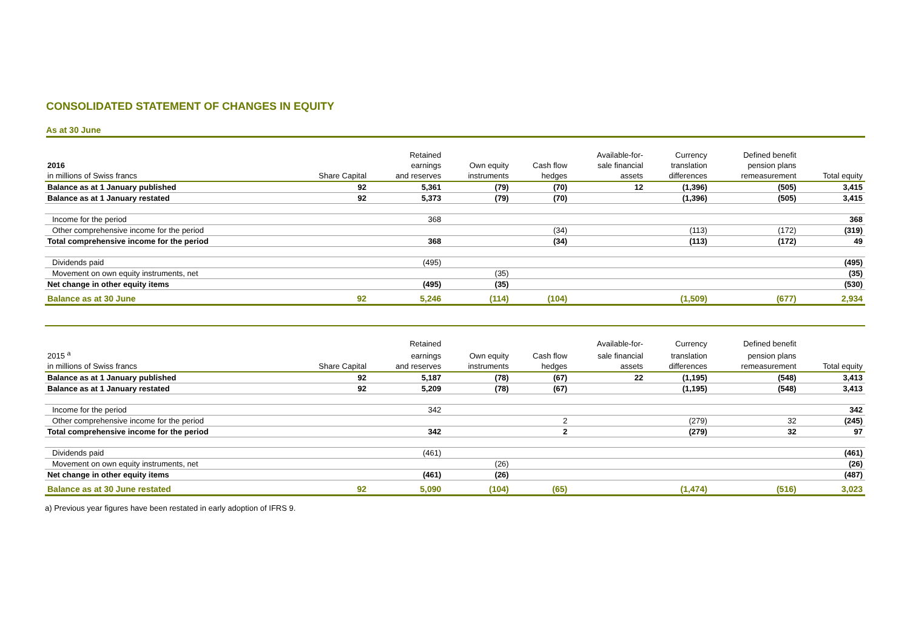CONSOLIDATED STATEMENT OF CHANGES IN EQUITY
As at 30 June
| | | Retained | | | Available-for- | Currency | Defined benefit | |
| --- | --- | --- | --- | --- | --- | --- | --- | --- |
| 2016 | | earnings | Own equity | Cash flow | sale financial | translation | pension plans | |
| in millions of Swiss francs | Share Capital | and reserves | instruments | hedges | assets | differences | remeasurement | Total equity |
| Balance as at 1 January published | 92 | 5,361 | (79) | (70) | 12 | (1,396) | (505) | 3,415 |
| Balance as at 1 January restated | 92 | 5,373 | (79) | (70) | | (1,396) | (505) | 3,415 |
| Income for the period | | 368 | | | | | | 368 |
| Other comprehensive income for the period | | | | (34) | | (113) | (172) | (319) |
| Total comprehensive income for the period | | 368 | | (34) | | (113) | (172) | 49 |
| Dividends paid | | (495) | | | | | | (495) |
| Movement on own equity instruments, net | | | (35) | | | | | (35) |
| Net change in other equity items | | (495) | (35) | | | | | (530) |
| Balance as at 30 June | 92 | 5,246 | (114) | (104) | | (1,509) | (677) | 2,934 |
| | | Retained | | | Available-for- | Currency | Defined benefit | |
| --- | --- | --- | --- | --- | --- | --- | --- | --- |
| 2015 <sup>a</sup> | | earnings | Own equity | Cash flow | sale financial | translation | pension plans | |
| in millions of Swiss francs | Share Capital | and reserves | instruments | hedges | assets | differences | remeasurement | Total equity |
| Balance as at 1 January published | 92 | 5,187 | (78) | (67) | 22 | (1,195) | (548) | 3,413 |
| Balance as at 1 January restated | 92 | 5,209 | (78) | (67) | | (1,195) | (548) | 3,413 |
| Income for the period | | 342 | | | | | | 342 |
| Other comprehensive income for the period | | | | 2 | | (279) | 32 | (245) |
| Total comprehensive income for the period | | 342 | | 2 | | (279) | 32 | 97 |
| Dividends paid | | (461) | | | | | | (461) |
| Movement on own equity instruments, net | | | (26) | | | | | (26) |
| Net change in other equity items | | (461) | (26) | | | | | (487) |
| Balance as at 30 June restated | 92 | 5,090 | (104) | (65) | | (1,474) | (516) | 3,023 |
a) Previous year figures have been restated in early adoption of IFRS 9.